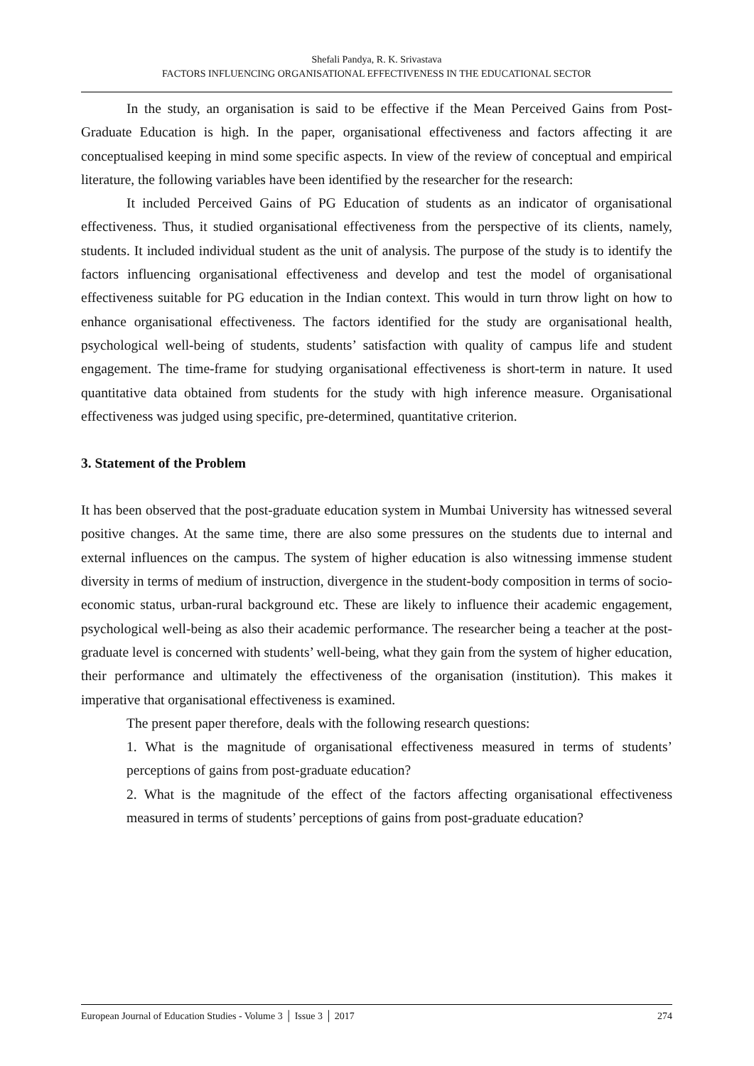Shefali Pandya, R. K. Srivastava
FACTORS INFLUENCING ORGANISATIONAL EFFECTIVENESS IN THE EDUCATIONAL SECTOR
In the study, an organisation is said to be effective if the Mean Perceived Gains from Post-Graduate Education is high. In the paper, organisational effectiveness and factors affecting it are conceptualised keeping in mind some specific aspects. In view of the review of conceptual and empirical literature, the following variables have been identified by the researcher for the research:
It included Perceived Gains of PG Education of students as an indicator of organisational effectiveness. Thus, it studied organisational effectiveness from the perspective of its clients, namely, students. It included individual student as the unit of analysis. The purpose of the study is to identify the factors influencing organisational effectiveness and develop and test the model of organisational effectiveness suitable for PG education in the Indian context. This would in turn throw light on how to enhance organisational effectiveness. The factors identified for the study are organisational health, psychological well-being of students, students’ satisfaction with quality of campus life and student engagement. The time-frame for studying organisational effectiveness is short-term in nature. It used quantitative data obtained from students for the study with high inference measure. Organisational effectiveness was judged using specific, pre-determined, quantitative criterion.
3. Statement of the Problem
It has been observed that the post-graduate education system in Mumbai University has witnessed several positive changes. At the same time, there are also some pressures on the students due to internal and external influences on the campus. The system of higher education is also witnessing immense student diversity in terms of medium of instruction, divergence in the student-body composition in terms of socio-economic status, urban-rural background etc. These are likely to influence their academic engagement, psychological well-being as also their academic performance. The researcher being a teacher at the post-graduate level is concerned with students’ well-being, what they gain from the system of higher education, their performance and ultimately the effectiveness of the organisation (institution). This makes it imperative that organisational effectiveness is examined.
The present paper therefore, deals with the following research questions:
1. What is the magnitude of organisational effectiveness measured in terms of students’ perceptions of gains from post-graduate education?
2. What is the magnitude of the effect of the factors affecting organisational effectiveness measured in terms of students’ perceptions of gains from post-graduate education?
European Journal of Education Studies - Volume 3 │ Issue 3 │ 2017 274